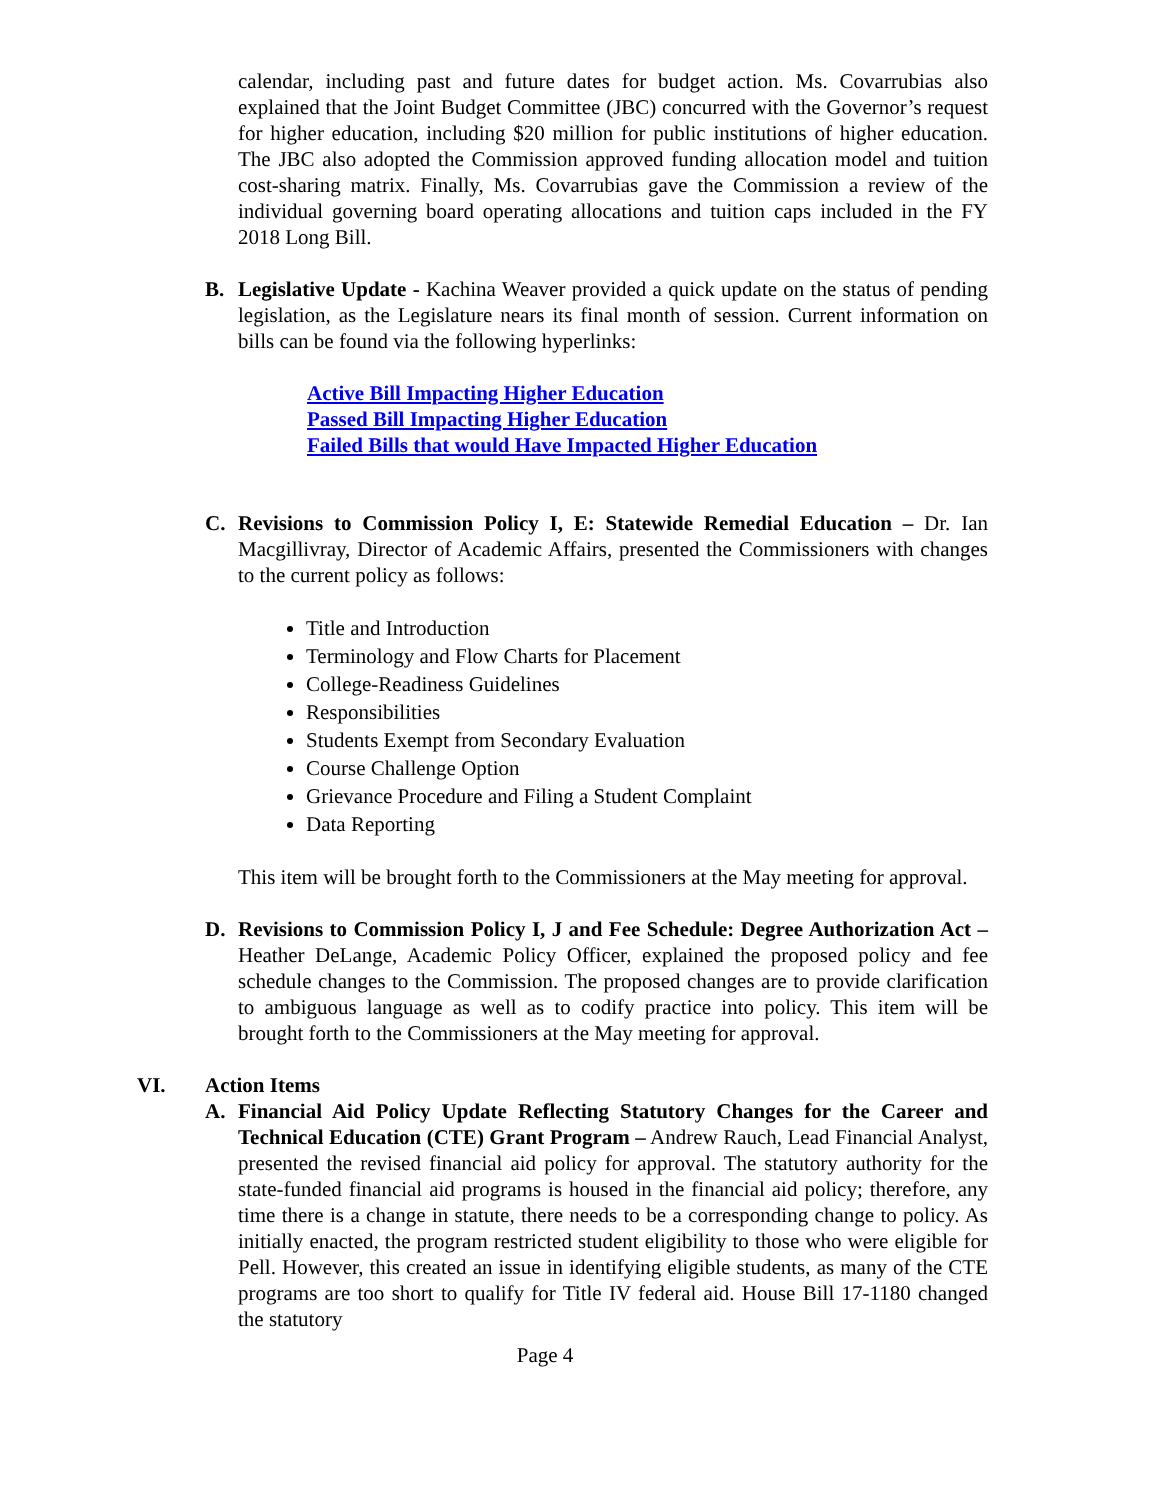calendar, including past and future dates for budget action. Ms. Covarrubias also explained that the Joint Budget Committee (JBC) concurred with the Governor’s request for higher education, including $20 million for public institutions of higher education. The JBC also adopted the Commission approved funding allocation model and tuition cost-sharing matrix. Finally, Ms. Covarrubias gave the Commission a review of the individual governing board operating allocations and tuition caps included in the FY 2018 Long Bill.
B. Legislative Update - Kachina Weaver provided a quick update on the status of pending legislation, as the Legislature nears its final month of session. Current information on bills can be found via the following hyperlinks:
Active Bill Impacting Higher Education
Passed Bill Impacting Higher Education
Failed Bills that would Have Impacted Higher Education
C. Revisions to Commission Policy I, E: Statewide Remedial Education – Dr. Ian Macgillivray, Director of Academic Affairs, presented the Commissioners with changes to the current policy as follows:
Title and Introduction
Terminology and Flow Charts for Placement
College-Readiness Guidelines
Responsibilities
Students Exempt from Secondary Evaluation
Course Challenge Option
Grievance Procedure and Filing a Student Complaint
Data Reporting
This item will be brought forth to the Commissioners at the May meeting for approval.
D. Revisions to Commission Policy I, J and Fee Schedule: Degree Authorization Act – Heather DeLange, Academic Policy Officer, explained the proposed policy and fee schedule changes to the Commission. The proposed changes are to provide clarification to ambiguous language as well as to codify practice into policy. This item will be brought forth to the Commissioners at the May meeting for approval.
VI. Action Items
A. Financial Aid Policy Update Reflecting Statutory Changes for the Career and Technical Education (CTE) Grant Program – Andrew Rauch, Lead Financial Analyst, presented the revised financial aid policy for approval. The statutory authority for the state-funded financial aid programs is housed in the financial aid policy; therefore, any time there is a change in statute, there needs to be a corresponding change to policy. As initially enacted, the program restricted student eligibility to those who were eligible for Pell. However, this created an issue in identifying eligible students, as many of the CTE programs are too short to qualify for Title IV federal aid. House Bill 17-1180 changed the statutory
Page 4